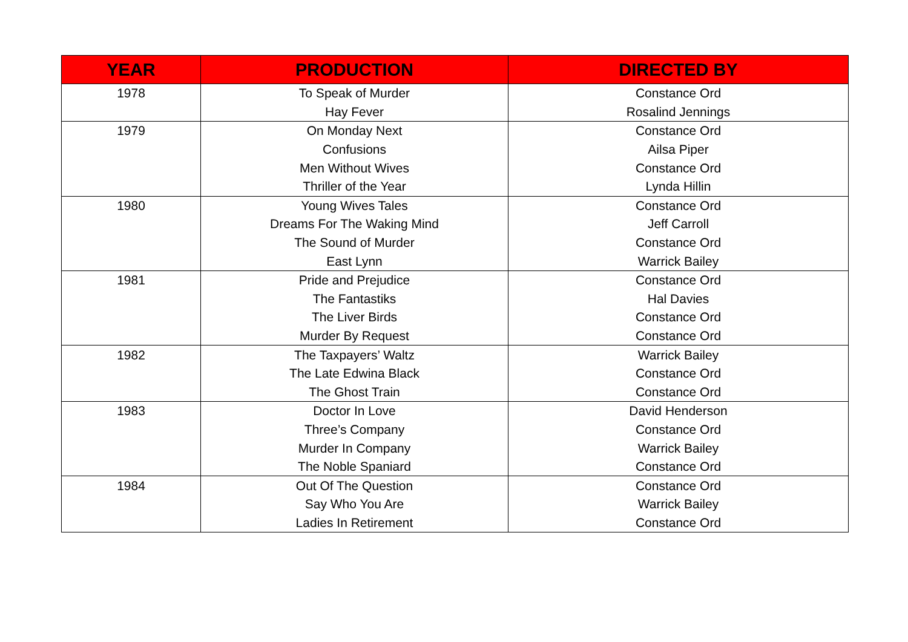| YEAR | PRODUCTION | DIRECTED BY |
| --- | --- | --- |
| 1978 | To Speak of Murder | Constance Ord |
| | Hay Fever | Rosalind Jennings |
| 1979 | On Monday Next | Constance Ord |
| | Confusions | Ailsa Piper |
| | Men Without Wives | Constance Ord |
| | Thriller of the Year | Lynda Hillin |
| 1980 | Young Wives Tales | Constance Ord |
| | Dreams For The Waking Mind | Jeff Carroll |
| | The Sound of Murder | Constance Ord |
| | East Lynn | Warrick Bailey |
| 1981 | Pride and Prejudice | Constance Ord |
| | The Fantastiks | Hal Davies |
| | The Liver Birds | Constance Ord |
| | Murder By Request | Constance Ord |
| 1982 | The Taxpayers’ Waltz | Warrick Bailey |
| | The Late Edwina Black | Constance Ord |
| | The Ghost Train | Constance Ord |
| 1983 | Doctor In Love | David Henderson |
| | Three’s Company | Constance Ord |
| | Murder In Company | Warrick Bailey |
| | The Noble Spaniard | Constance Ord |
| 1984 | Out Of The Question | Constance Ord |
| | Say Who You Are | Warrick Bailey |
| | Ladies In Retirement | Constance Ord |